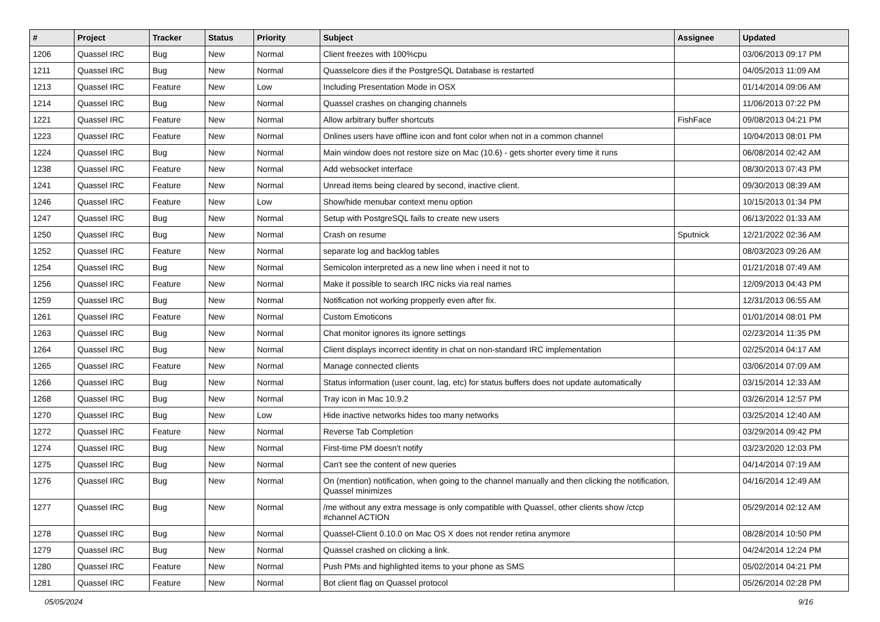| # | Project | Tracker | Status | Priority | Subject | Assignee | Updated |
| --- | --- | --- | --- | --- | --- | --- | --- |
| 1206 | Quassel IRC | Bug | New | Normal | Client freezes with 100%cpu | | 03/06/2013 09:17 PM |
| 1211 | Quassel IRC | Bug | New | Normal | Quasselcore dies if the PostgreSQL Database is restarted | | 04/05/2013 11:09 AM |
| 1213 | Quassel IRC | Feature | New | Low | Including Presentation Mode in OSX | | 01/14/2014 09:06 AM |
| 1214 | Quassel IRC | Bug | New | Normal | Quassel crashes on changing channels | | 11/06/2013 07:22 PM |
| 1221 | Quassel IRC | Feature | New | Normal | Allow arbitrary buffer shortcuts | FishFace | 09/08/2013 04:21 PM |
| 1223 | Quassel IRC | Feature | New | Normal | Onlines users have offline icon and font color when not in a common channel | | 10/04/2013 08:01 PM |
| 1224 | Quassel IRC | Bug | New | Normal | Main window does not restore size on Mac (10.6) - gets shorter every time it runs | | 06/08/2014 02:42 AM |
| 1238 | Quassel IRC | Feature | New | Normal | Add websocket interface | | 08/30/2013 07:43 PM |
| 1241 | Quassel IRC | Feature | New | Normal | Unread items being cleared by second, inactive client. | | 09/30/2013 08:39 AM |
| 1246 | Quassel IRC | Feature | New | Low | Show/hide menubar context menu option | | 10/15/2013 01:34 PM |
| 1247 | Quassel IRC | Bug | New | Normal | Setup with PostgreSQL fails to create new users | | 06/13/2022 01:33 AM |
| 1250 | Quassel IRC | Bug | New | Normal | Crash on resume | Sputnick | 12/21/2022 02:36 AM |
| 1252 | Quassel IRC | Feature | New | Normal | separate log and backlog tables | | 08/03/2023 09:26 AM |
| 1254 | Quassel IRC | Bug | New | Normal | Semicolon interpreted as a new line when i need it not to | | 01/21/2018 07:49 AM |
| 1256 | Quassel IRC | Feature | New | Normal | Make it possible to search IRC nicks via real names | | 12/09/2013 04:43 PM |
| 1259 | Quassel IRC | Bug | New | Normal | Notification not working propperly even after fix. | | 12/31/2013 06:55 AM |
| 1261 | Quassel IRC | Feature | New | Normal | Custom Emoticons | | 01/01/2014 08:01 PM |
| 1263 | Quassel IRC | Bug | New | Normal | Chat monitor ignores its ignore settings | | 02/23/2014 11:35 PM |
| 1264 | Quassel IRC | Bug | New | Normal | Client displays incorrect identity in chat on non-standard IRC implementation | | 02/25/2014 04:17 AM |
| 1265 | Quassel IRC | Feature | New | Normal | Manage connected clients | | 03/06/2014 07:09 AM |
| 1266 | Quassel IRC | Bug | New | Normal | Status information (user count, lag, etc) for status buffers does not update automatically | | 03/15/2014 12:33 AM |
| 1268 | Quassel IRC | Bug | New | Normal | Tray icon in Mac 10.9.2 | | 03/26/2014 12:57 PM |
| 1270 | Quassel IRC | Bug | New | Low | Hide inactive networks hides too many networks | | 03/25/2014 12:40 AM |
| 1272 | Quassel IRC | Feature | New | Normal | Reverse Tab Completion | | 03/29/2014 09:42 PM |
| 1274 | Quassel IRC | Bug | New | Normal | First-time PM doesn't notify | | 03/23/2020 12:03 PM |
| 1275 | Quassel IRC | Bug | New | Normal | Can't see the content of new queries | | 04/14/2014 07:19 AM |
| 1276 | Quassel IRC | Bug | New | Normal | On (mention) notification, when going to the channel manually and then clicking the notification, Quassel minimizes | | 04/16/2014 12:49 AM |
| 1277 | Quassel IRC | Bug | New | Normal | /me without any extra message is only compatible with Quassel, other clients show /ctcp #channel ACTION | | 05/29/2014 02:12 AM |
| 1278 | Quassel IRC | Bug | New | Normal | Quassel-Client 0.10.0 on Mac OS X does not render retina anymore | | 08/28/2014 10:50 PM |
| 1279 | Quassel IRC | Bug | New | Normal | Quassel crashed on clicking a link. | | 04/24/2014 12:24 PM |
| 1280 | Quassel IRC | Feature | New | Normal | Push PMs and highlighted items to your phone as SMS | | 05/02/2014 04:21 PM |
| 1281 | Quassel IRC | Feature | New | Normal | Bot client flag on Quassel protocol | | 05/26/2014 02:28 PM |
05/05/2024 9/16